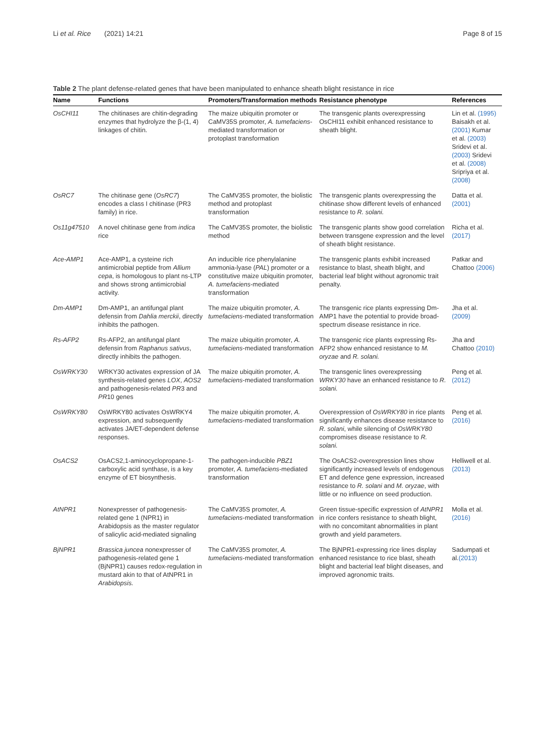Li et al. Rice (2021) 14:21 Page 8 of 15
Table 2 The plant defense-related genes that have been manipulated to enhance sheath blight resistance in rice
| Name | Functions | Promoters/Transformation methods | Resistance phenotype | References |
| --- | --- | --- | --- | --- |
| OsCHI11 | The chitinases are chitin-degrading enzymes that hydrolyze the β-(1, 4) linkages of chitin. | The maize ubiquitin promoter or CaMV35S promoter, A. tumefaciens -mediated transformation or protoplast transformation | The transgenic plants overexpressing OsCHI11 exhibit enhanced resistance to sheath blight. | Lin et al. (1995) Baisakh et al. (2001) Kumar et al. (2003) Sridevi et al. (2003) Sridevi et al. (2008) Sripriya et al. (2008) |
| OsRC7 | The chitinase gene ( OsRC7 ) encodes a class I chitinase (PR3 family) in rice. | The CaMV35S promoter, the biolistic method and protoplast transformation | The transgenic plants overexpressing the chitinase show different levels of enhanced resistance to R. solani. | Datta et al. (2001) |
| Os11g47510 | A novel chitinase gene from indica rice | The CaMV35S promoter, the biolistic method | The transgenic plants show good correlation between transgene expression and the level of sheath blight resistance. | Richa et al. (2017) |
| Ace-AMP1 | Ace-AMP1, a cysteine rich antimicrobial peptide from Allium cepa , is homologous to plant ns-LTP and shows strong antimicrobial activity. | An inducible rice phenylalanine ammonia-lyase ( PAL ) promoter or a constitutive maize ubiquitin promoter, A. tumefaciens -mediated transformation | The transgenic plants exhibit increased resistance to blast, sheath blight, and bacterial leaf blight without agronomic trait penalty. | Patkar and Chattoo (2006) |
| Dm-AMP1 | Dm-AMP1, an antifungal plant defensin from Dahlia merckii , directly inhibits the pathogen. | The maize ubiquitin promoter, A. tumefaciens -mediated transformation | The transgenic rice plants expressing Dm-AMP1 have the potential to provide broad-spectrum disease resistance in rice. | Jha et al. (2009) |
| Rs-AFP2 | Rs-AFP2, an antifungal plant defensin from Raphanus sativus , directly inhibits the pathogen. | The maize ubiquitin promoter, A. tumefaciens -mediated transformation | The transgenic rice plants expressing Rs-AFP2 show enhanced resistance to M. oryzae and R. solani. | Jha and Chattoo (2010) |
| OsWRKY30 | WRKY30 activates expression of JA synthesis-related genes LOX , AOS2 and pathogenesis-related PR 3 and PR 10 genes | The maize ubiquitin promoter, A. tumefaciens -mediated transformation | The transgenic lines overexpressing WRKY30 have an enhanced resistance to R. solani. | Peng et al. (2012) |
| OsWRKY80 | OsWRKY80 activates OsWRKY4 expression, and subsequently activates JA/ET-dependent defense responses. | The maize ubiquitin promoter, A. tumefaciens -mediated transformation | Overexpression of OsWRKY80 in rice plants significantly enhances disease resistance to R. solani , while silencing of OsWRKY80 compromises disease resistance to R. solani. | Peng et al. (2016) |
| OsACS2 | OsACS2,1-aminocyclopropane-1-carboxylic acid synthase, is a key enzyme of ET biosynthesis. | The pathogen-inducible PBZ1 promoter, A. tumefaciens -mediated transformation | The OsACS2-overexpression lines show significantly increased levels of endogenous ET and defence gene expression, increased resistance to R. solani and M. oryzae , with little or no influence on seed production. | Helliwell et al. (2013) |
| AtNPR1 | Nonexpresser of pathogenesis-related gene 1 (NPR1) in Arabidopsis as the master regulator of salicylic acid-mediated signaling | The CaMV35S promoter, A. tumefaciens -mediated transformation | Green tissue-specific expression of AtNPR1 in rice confers resistance to sheath blight, with no concomitant abnormalities in plant growth and yield parameters. | Molla et al. (2016) |
| BjNPR1 | Brassica juncea nonexpresser of pathogenesis-related gene 1 (BjNPR1) causes redox-regulation in mustard akin to that of AtNPR1 in Arabidopsis. | The CaMV35S promoter, A. tumefaciens -mediated transformation | The BjNPR1-expressing rice lines display enhanced resistance to rice blast, sheath blight and bacterial leaf blight diseases, and improved agronomic traits. | Sadumpati et al. (2013) |